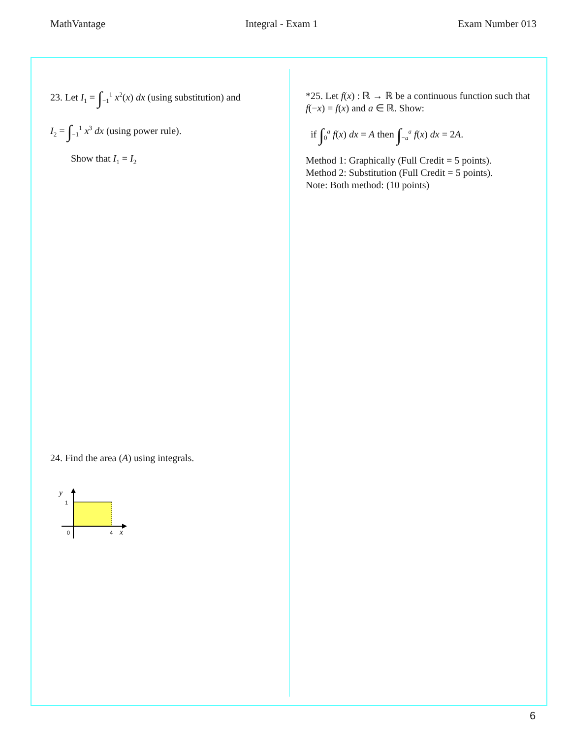MathVantage Integral - Exam 1 Exam Number 013
23. Let I<sub>1</sub> = ∫<sub>−1</sub><sup>1</sup> x<sup>2</sup>(x) dx (using substitution) and
I<sub>2</sub> = ∫<sub>−1</sub><sup>1</sup> x<sup>3</sup> dx (using power rule).
Show that I<sub>1</sub> = I<sub>2</sub>
24. Find the area (A) using integrals.
y
1
0
4
x
*25. Let f(x) : ℝ → ℝ be a continuous function such that f(−x) = f(x) and a ∈ ℝ. Show:
if ∫<sub>0</sub><sup>a</sup> f(x) dx = A then ∫<sub>−a</sub><sup>a</sup> f(x) dx = 2A.
Method 1: Graphically (Full Credit = 5 points).
Method 2: Substitution (Full Credit = 5 points).
Note: Both method: (10 points)
6